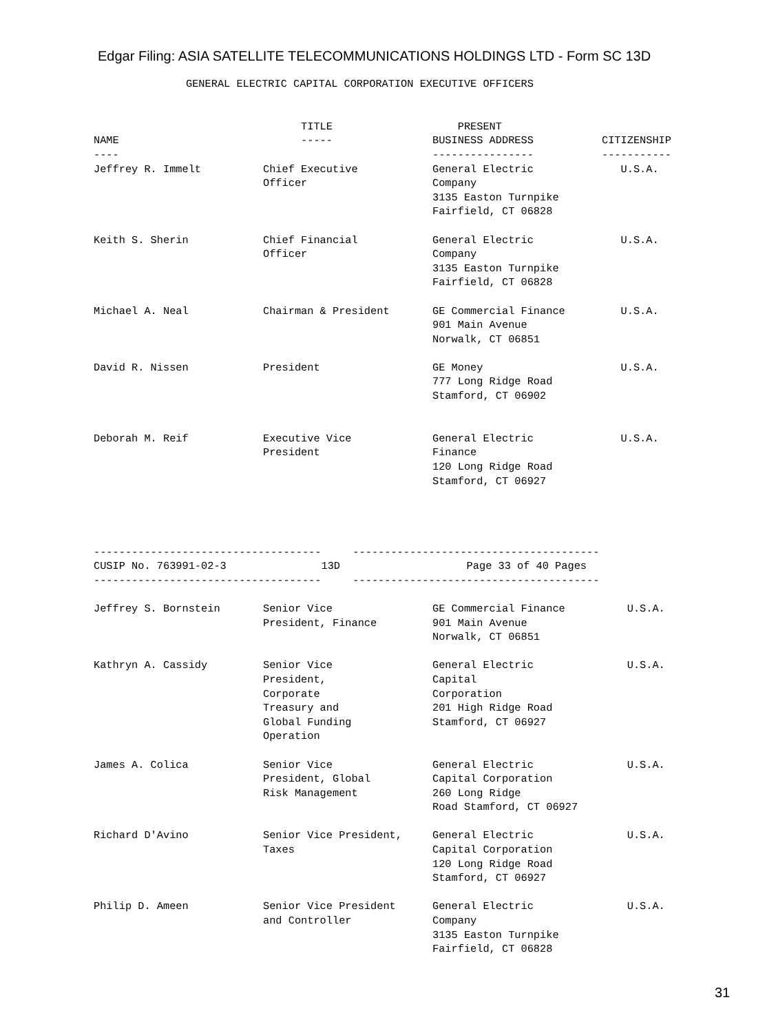Edgar Filing: ASIA SATELLITE TELECOMMUNICATIONS HOLDINGS LTD - Form SC 13D
GENERAL ELECTRIC CAPITAL CORPORATION EXECUTIVE OFFICERS
| NAME ---- | TITLE ----- | PRESENT BUSINESS ADDRESS ---------------- | CITIZENSHIP ----------- |
| --- | --- | --- | --- |
| Jeffrey R. Immelt | Chief Executive Officer | General Electric Company 3135 Easton Turnpike Fairfield, CT 06828 | U.S.A. |
| Keith S. Sherin | Chief Financial Officer | General Electric Company 3135 Easton Turnpike Fairfield, CT 06828 | U.S.A. |
| Michael A. Neal | Chairman & President | GE Commercial Finance 901 Main Avenue Norwalk, CT 06851 | U.S.A. |
| David R. Nissen | President | GE Money 777 Long Ridge Road Stamford, CT 06902 | U.S.A. |
| Deborah M. Reif | Executive Vice President | General Electric Finance 120 Long Ridge Road Stamford, CT 06927 | U.S.A. |
------------------------------------ --------------------------------------- CUSIP No. 763991-02-3 13D Page 33 of 40 Pages ------------------------------------ ---------------------------------------
| Jeffrey S. Bornstein | Senior Vice President, Finance | GE Commercial Finance 901 Main Avenue Norwalk, CT 06851 | U.S.A. |
| Kathryn A. Cassidy | Senior Vice President, Corporate Treasury and Global Funding Operation | General Electric Capital Corporation 201 High Ridge Road Stamford, CT 06927 | U.S.A. |
| James A. Colica | Senior Vice President, Global Risk Management | General Electric Capital Corporation 260 Long Ridge Road Stamford, CT 06927 | U.S.A. |
| Richard D'Avino | Senior Vice President, Taxes | General Electric Capital Corporation 120 Long Ridge Road Stamford, CT 06927 | U.S.A. |
| Philip D. Ameen | Senior Vice President and Controller | General Electric Company 3135 Easton Turnpike Fairfield, CT 06828 | U.S.A. |
31